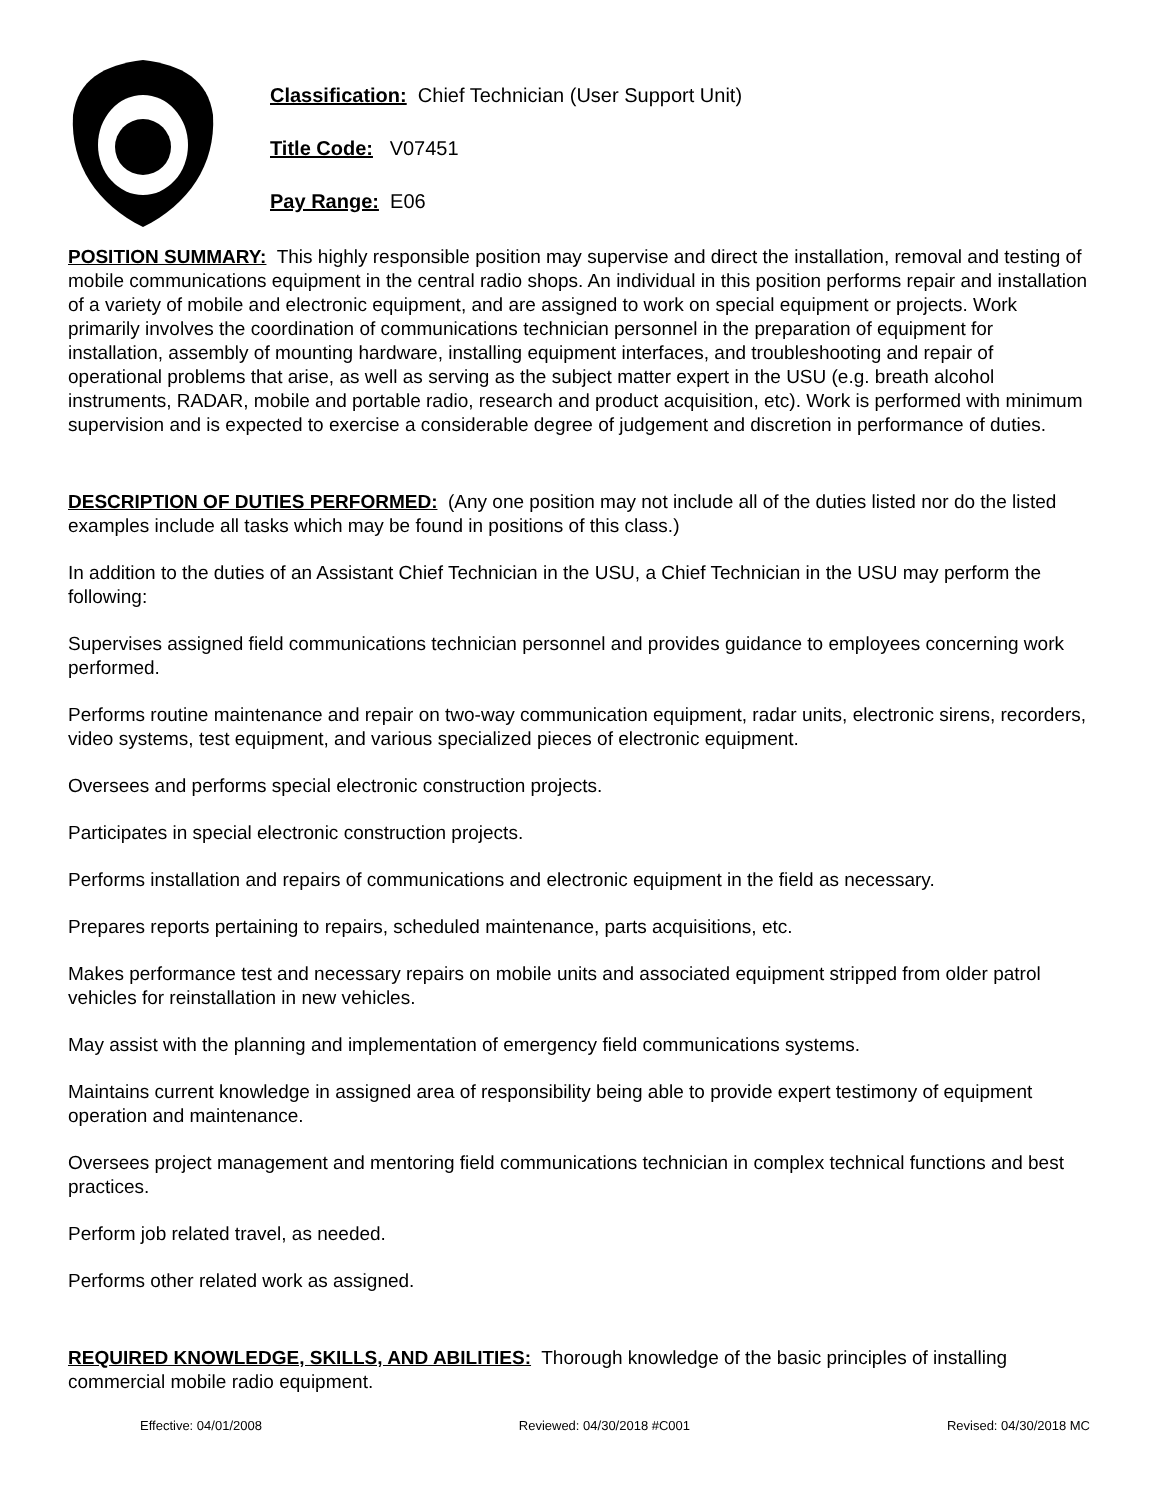Classification: Chief Technician (User Support Unit)
Title Code: V07451
Pay Range: E06
POSITION SUMMARY: This highly responsible position may supervise and direct the installation, removal and testing of mobile communications equipment in the central radio shops. An individual in this position performs repair and installation of a variety of mobile and electronic equipment, and are assigned to work on special equipment or projects. Work primarily involves the coordination of communications technician personnel in the preparation of equipment for installation, assembly of mounting hardware, installing equipment interfaces, and troubleshooting and repair of operational problems that arise, as well as serving as the subject matter expert in the USU (e.g. breath alcohol instruments, RADAR, mobile and portable radio, research and product acquisition, etc). Work is performed with minimum supervision and is expected to exercise a considerable degree of judgement and discretion in performance of duties.
DESCRIPTION OF DUTIES PERFORMED: (Any one position may not include all of the duties listed nor do the listed examples include all tasks which may be found in positions of this class.)
In addition to the duties of an Assistant Chief Technician in the USU, a Chief Technician in the USU may perform the following:
Supervises assigned field communications technician personnel and provides guidance to employees concerning work performed.
Performs routine maintenance and repair on two-way communication equipment, radar units, electronic sirens, recorders, video systems, test equipment, and various specialized pieces of electronic equipment.
Oversees and performs special electronic construction projects.
Participates in special electronic construction projects.
Performs installation and repairs of communications and electronic equipment in the field as necessary.
Prepares reports pertaining to repairs, scheduled maintenance, parts acquisitions, etc.
Makes performance test and necessary repairs on mobile units and associated equipment stripped from older patrol vehicles for reinstallation in new vehicles.
May assist with the planning and implementation of emergency field communications systems.
Maintains current knowledge in assigned area of responsibility being able to provide expert testimony of equipment operation and maintenance.
Oversees project management and mentoring field communications technician in complex technical functions and best practices.
Perform job related travel, as needed.
Performs other related work as assigned.
REQUIRED KNOWLEDGE, SKILLS, AND ABILITIES: Thorough knowledge of the basic principles of installing commercial mobile radio equipment.
Effective: 04/01/2008 Reviewed: 04/30/2018 #C001 Revised: 04/30/2018 MC